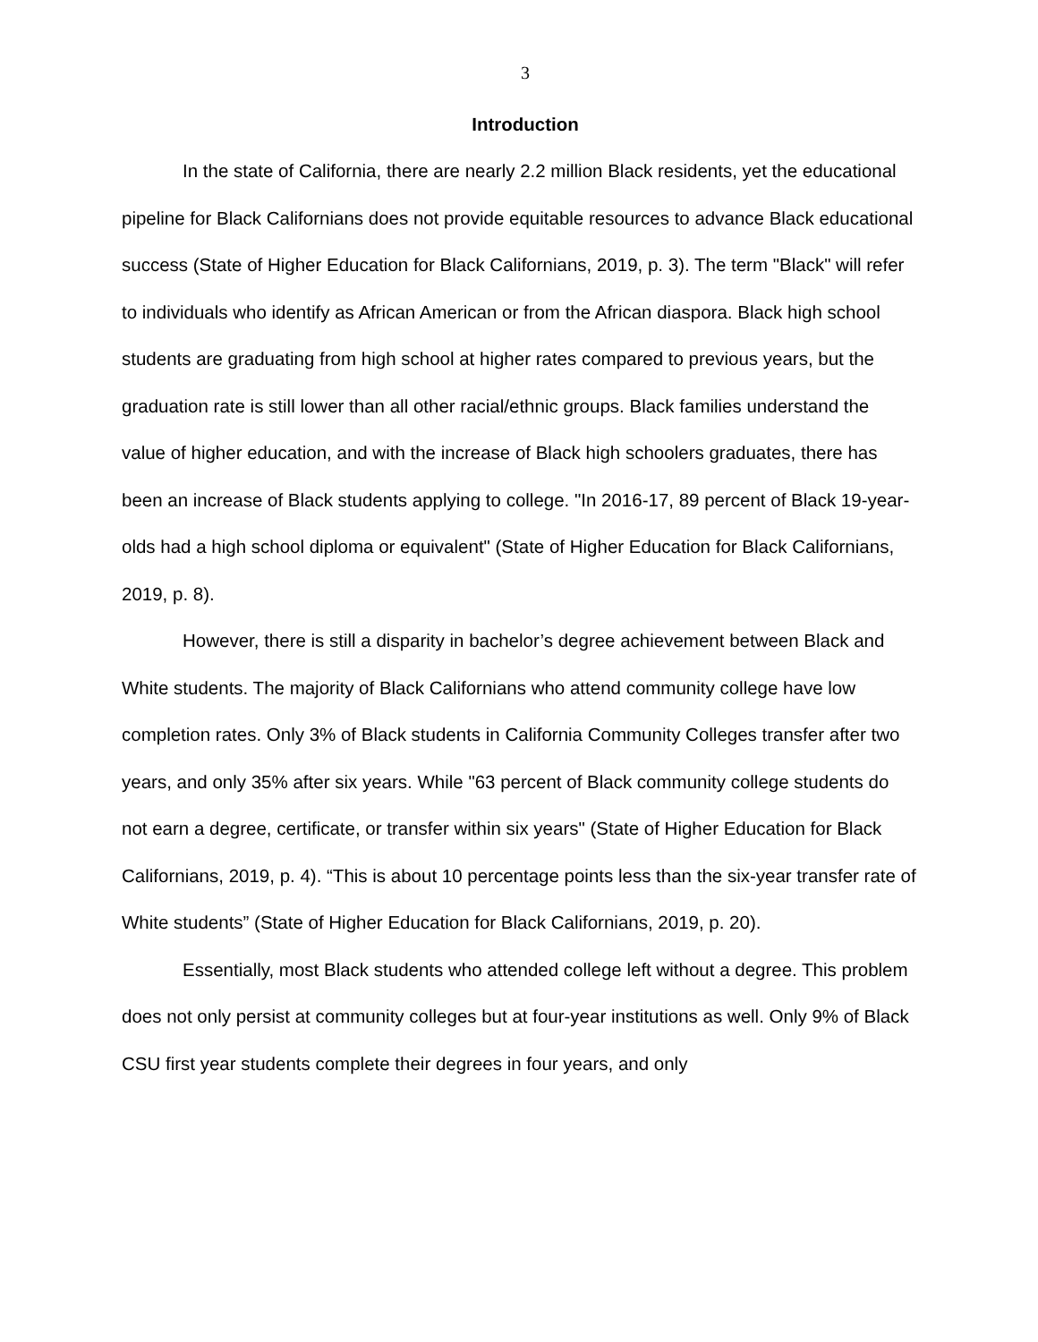3
Introduction
In the state of California, there are nearly 2.2 million Black residents, yet the educational pipeline for Black Californians does not provide equitable resources to advance Black educational success (State of Higher Education for Black Californians, 2019, p. 3). The term "Black" will refer to individuals who identify as African American or from the African diaspora. Black high school students are graduating from high school at higher rates compared to previous years, but the graduation rate is still lower than all other racial/ethnic groups. Black families understand the value of higher education, and with the increase of Black high schoolers graduates, there has been an increase of Black students applying to college. "In 2016-17, 89 percent of Black 19-year-olds had a high school diploma or equivalent" (State of Higher Education for Black Californians, 2019, p. 8).
However, there is still a disparity in bachelor’s degree achievement between Black and White students. The majority of Black Californians who attend community college have low completion rates. Only 3% of Black students in California Community Colleges transfer after two years, and only 35% after six years. While "63 percent of Black community college students do not earn a degree, certificate, or transfer within six years" (State of Higher Education for Black Californians, 2019, p. 4). “This is about 10 percentage points less than the six-year transfer rate of White students” (State of Higher Education for Black Californians, 2019, p. 20).
Essentially, most Black students who attended college left without a degree. This problem does not only persist at community colleges but at four-year institutions as well. Only 9% of Black CSU first year students complete their degrees in four years, and only